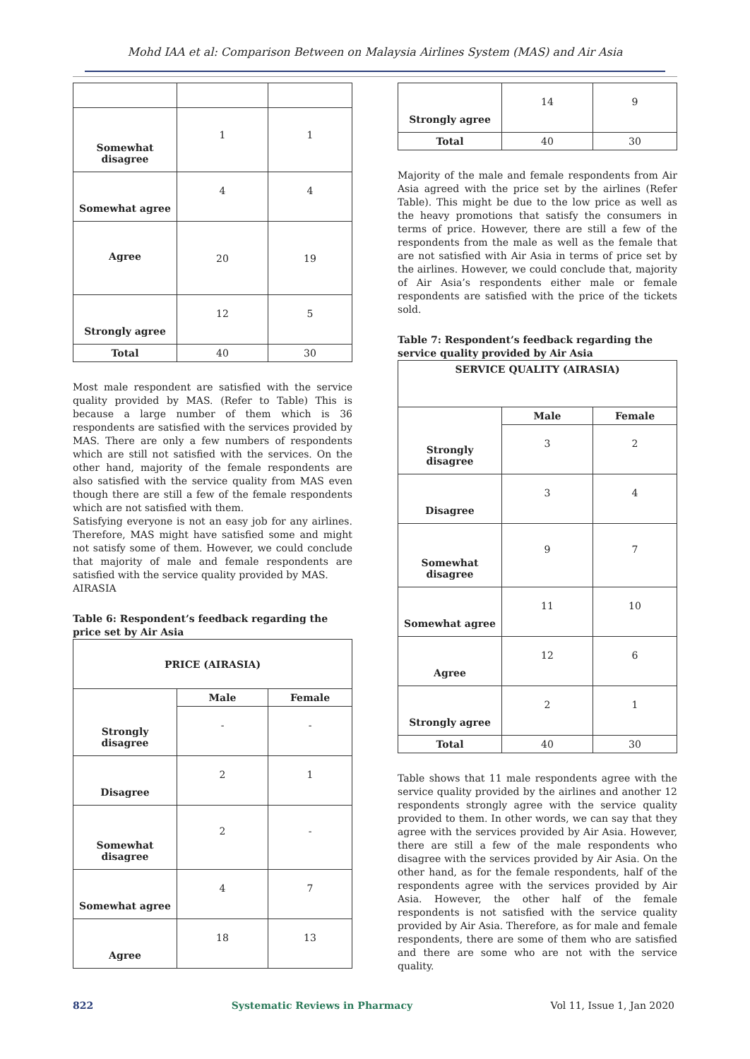Mohd IAA et al: Comparison Between on Malaysia Airlines System (MAS) and Air Asia
| Somewhat disagree | 1 | 1 |
| Somewhat agree | 4 | 4 |
| Agree | 20 | 19 |
| Strongly agree | 12 | 5 |
| Total | 40 | 30 |
Most male respondent are satisfied with the service quality provided by MAS. (Refer to Table) This is because a large number of them which is 36 respondents are satisfied with the services provided by MAS. There are only a few numbers of respondents which are still not satisfied with the services. On the other hand, majority of the female respondents are also satisfied with the service quality from MAS even though there are still a few of the female respondents which are not satisfied with them.
Satisfying everyone is not an easy job for any airlines. Therefore, MAS might have satisfied some and might not satisfy some of them. However, we could conclude that majority of male and female respondents are satisfied with the service quality provided by MAS.
AIRASIA
Table 6: Respondent’s feedback regarding the price set by Air Asia
| PRICE (AIRASIA) | | |
| --- | --- | --- |
| Strongly disagree | Male | Female |
| | - | - |
| Disagree | 2 | 1 |
| Somewhat disagree | 2 | - |
| Somewhat agree | 4 | 7 |
| Agree | 18 | 13 |
| Strongly agree | 14 | 9 |
| Total | 40 | 30 |
Majority of the male and female respondents from Air Asia agreed with the price set by the airlines (Refer Table). This might be due to the low price as well as the heavy promotions that satisfy the consumers in terms of price. However, there are still a few of the respondents from the male as well as the female that are not satisfied with Air Asia in terms of price set by the airlines. However, we could conclude that, majority of Air Asia’s respondents either male or female respondents are satisfied with the price of the tickets sold.
Table 7: Respondent’s feedback regarding the service quality provided by Air Asia
| SERVICE QUALITY (AIRASIA) | | |
| --- | --- | --- |
| Strongly disagree | Male | Female |
| | 3 | 2 |
| Disagree | 3 | 4 |
| Somewhat disagree | 9 | 7 |
| Somewhat agree | 11 | 10 |
| Agree | 12 | 6 |
| Strongly agree | 2 | 1 |
| Total | 40 | 30 |
Table shows that 11 male respondents agree with the service quality provided by the airlines and another 12 respondents strongly agree with the service quality provided to them. In other words, we can say that they agree with the services provided by Air Asia. However, there are still a few of the male respondents who disagree with the services provided by Air Asia. On the other hand, as for the female respondents, half of the respondents agree with the services provided by Air Asia. However, the other half of the female respondents is not satisfied with the service quality provided by Air Asia. Therefore, as for male and female respondents, there are some of them who are satisfied and there are some who are not with the service quality.
822 Systematic Reviews in Pharmacy Vol 11, Issue 1, Jan 2020